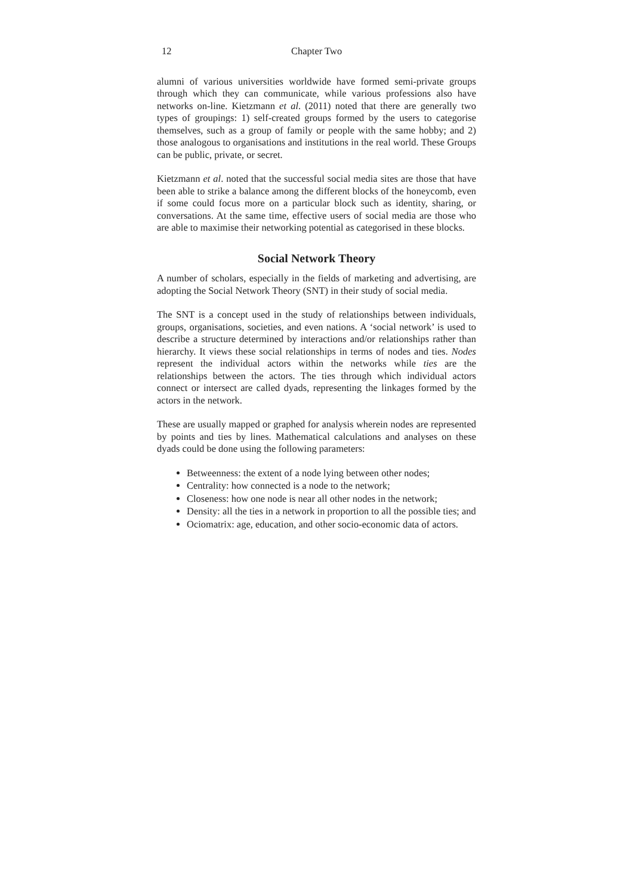12 Chapter Two
alumni of various universities worldwide have formed semi-private groups through which they can communicate, while various professions also have networks on-line. Kietzmann et al. (2011) noted that there are generally two types of groupings: 1) self-created groups formed by the users to categorise themselves, such as a group of family or people with the same hobby; and 2) those analogous to organisations and institutions in the real world. These Groups can be public, private, or secret.
Kietzmann et al. noted that the successful social media sites are those that have been able to strike a balance among the different blocks of the honeycomb, even if some could focus more on a particular block such as identity, sharing, or conversations. At the same time, effective users of social media are those who are able to maximise their networking potential as categorised in these blocks.
Social Network Theory
A number of scholars, especially in the fields of marketing and advertising, are adopting the Social Network Theory (SNT) in their study of social media.
The SNT is a concept used in the study of relationships between individuals, groups, organisations, societies, and even nations. A ‘social network’ is used to describe a structure determined by interactions and/or relationships rather than hierarchy. It views these social relationships in terms of nodes and ties. Nodes represent the individual actors within the networks while ties are the relationships between the actors. The ties through which individual actors connect or intersect are called dyads, representing the linkages formed by the actors in the network.
These are usually mapped or graphed for analysis wherein nodes are represented by points and ties by lines. Mathematical calculations and analyses on these dyads could be done using the following parameters:
Betweenness: the extent of a node lying between other nodes;
Centrality: how connected is a node to the network;
Closeness: how one node is near all other nodes in the network;
Density: all the ties in a network in proportion to all the possible ties; and
Ociomatrix: age, education, and other socio-economic data of actors.